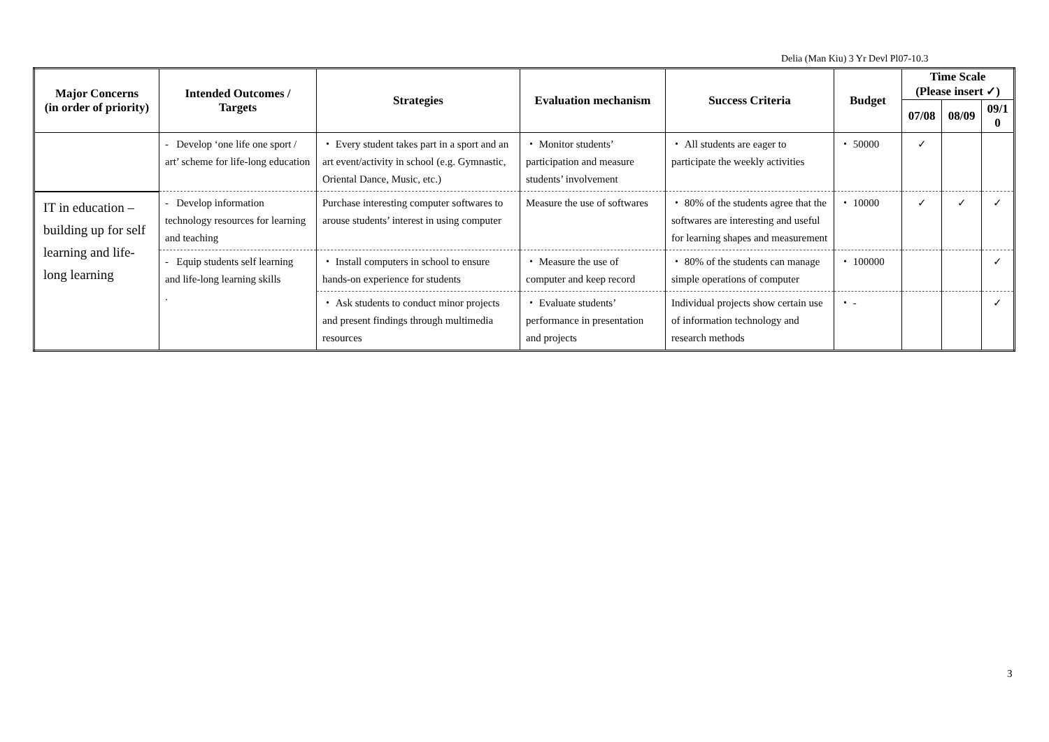Delia (Man Kiu) 3 Yr Devl Pl07-10.3
| Major Concerns (in order of priority) | Intended Outcomes / Targets | Strategies | Evaluation mechanism | Success Criteria | Budget | Time Scale (Please insert ✓) | | |
| --- | --- | --- | --- | --- | --- | --- | --- | --- |
| | | | | | | 07/08 | 08/09 | 09/1 0 |
| | - Develop ‘one life one sport / art’ scheme for life-long education | ・ Every student takes part in a sport and an art event/activity in school (e.g. Gymnastic, Oriental Dance, Music, etc.) | ・ Monitor students’ participation and measure students’ involvement | ・ All students are eager to participate the weekly activities | ・ 50000 | ✓ | | |
| IT in education – building up for self learning and life-long learning | - Develop information technology resources for learning and teaching | Purchase interesting computer softwares to arouse students’ interest in using computer | Measure the use of softwares | ・ 80% of the students agree that the softwares are interesting and useful for learning shapes and measurement | ・ 10000 | ✓ | ✓ | ✓ |
| | - Equip students self learning and life-long learning skills . | ・ Install computers in school to ensure hands-on experience for students | ・ Measure the use of computer and keep record | ・ 80% of the students can manage simple operations of computer | ・ 100000 | | | ✓ |
| | | ・ Ask students to conduct minor projects and present findings through multimedia resources | ・ Evaluate students’ performance in presentation and projects | Individual projects show certain use of information technology and research methods | ・ - | | | ✓ |
3